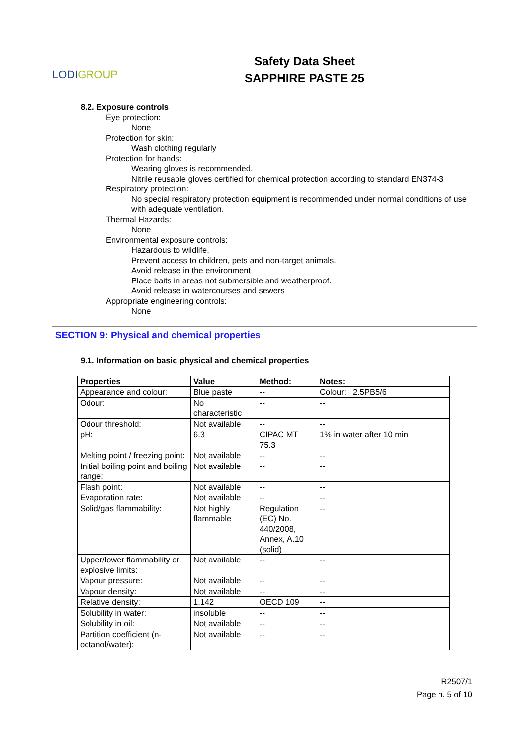LODI GROUP
Safety Data Sheet
SAPPHIRE PASTE 25
8.2. Exposure controls
Eye protection:
None
Protection for skin:
Wash clothing regularly
Protection for hands:
Wearing gloves is recommended.
Nitrile reusable gloves certified for chemical protection according to standard EN374-3
Respiratory protection:
No special respiratory protection equipment is recommended under normal conditions of use with adequate ventilation.
Thermal Hazards:
None
Environmental exposure controls:
Hazardous to wildlife.
Prevent access to children, pets and non-target animals.
Avoid release in the environment
Place baits in areas not submersible and weatherproof.
Avoid release in watercourses and sewers
Appropriate engineering controls:
None
SECTION 9: Physical and chemical properties
9.1. Information on basic physical and chemical properties
| Properties | Value | Method: | Notes: |
| --- | --- | --- | --- |
| Appearance and colour: | Blue paste | -- | Colour: 2.5PB5/6 |
| Odour: | No characteristic | -- | -- |
| Odour threshold: | Not available | -- | -- |
| pH: | 6.3 | CIPAC MT 75.3 | 1% in water after 10 min |
| Melting point / freezing point: | Not available | -- | -- |
| Initial boiling point and boiling range: | Not available | -- | -- |
| Flash point: | Not available | -- | -- |
| Evaporation rate: | Not available | -- | -- |
| Solid/gas flammability: | Not highly flammable | Regulation (EC) No. 440/2008, Annex, A.10 (solid) | -- |
| Upper/lower flammability or explosive limits: | Not available | -- | -- |
| Vapour pressure: | Not available | -- | -- |
| Vapour density: | Not available | -- | -- |
| Relative density: | 1.142 | OECD 109 | -- |
| Solubility in water: | insoluble | -- | -- |
| Solubility in oil: | Not available | -- | -- |
| Partition coefficient (n-octanol/water): | Not available | -- | -- |
R2507/1
Page n. 5 of 10